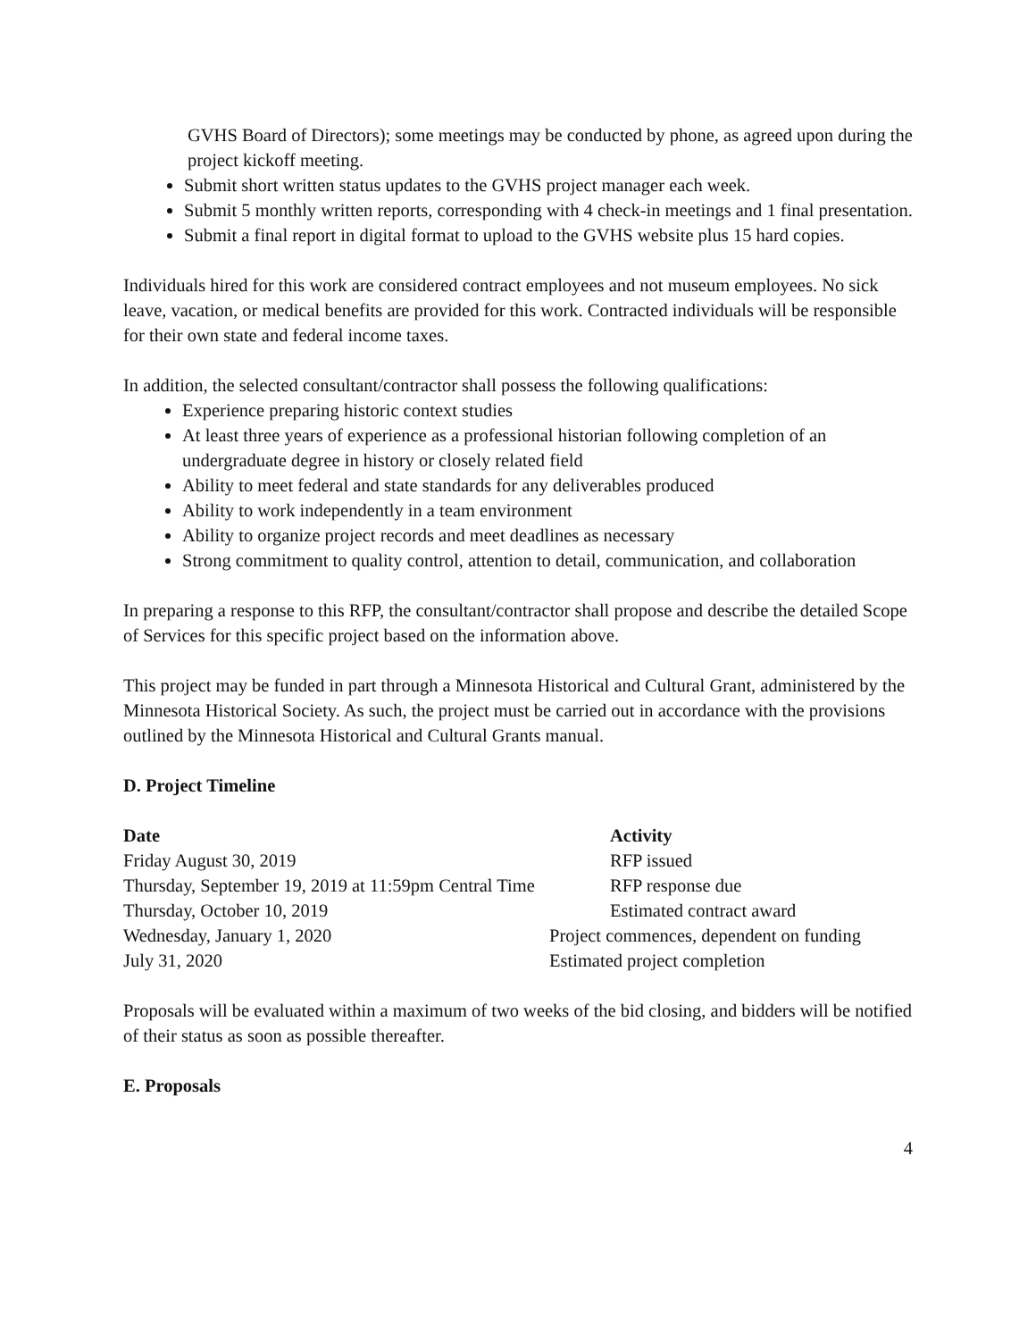GVHS Board of Directors); some meetings may be conducted by phone, as agreed upon during the project kickoff meeting.
Submit short written status updates to the GVHS project manager each week.
Submit 5 monthly written reports, corresponding with 4 check-in meetings and 1 final presentation.
Submit a final report in digital format to upload to the GVHS website plus 15 hard copies.
Individuals hired for this work are considered contract employees and not museum employees. No sick leave, vacation, or medical benefits are provided for this work. Contracted individuals will be responsible for their own state and federal income taxes.
In addition, the selected consultant/contractor shall possess the following qualifications:
Experience preparing historic context studies
At least three years of experience as a professional historian following completion of an undergraduate degree in history or closely related field
Ability to meet federal and state standards for any deliverables produced
Ability to work independently in a team environment
Ability to organize project records and meet deadlines as necessary
Strong commitment to quality control, attention to detail, communication, and collaboration
In preparing a response to this RFP, the consultant/contractor shall propose and describe the detailed Scope of Services for this specific project based on the information above.
This project may be funded in part through a Minnesota Historical and Cultural Grant, administered by the Minnesota Historical Society. As such, the project must be carried out in accordance with the provisions outlined by the Minnesota Historical and Cultural Grants manual.
D. Project Timeline
| Date | Activity |
| --- | --- |
| Friday August 30, 2019 | RFP issued |
| Thursday, September 19, 2019 at 11:59pm Central Time | RFP response due |
| Thursday, October 10, 2019 | Estimated contract award |
| Wednesday, January 1, 2020 | Project commences, dependent on funding |
| July 31, 2020 | Estimated project completion |
Proposals will be evaluated within a maximum of two weeks of the bid closing, and bidders will be notified of their status as soon as possible thereafter.
E. Proposals
4